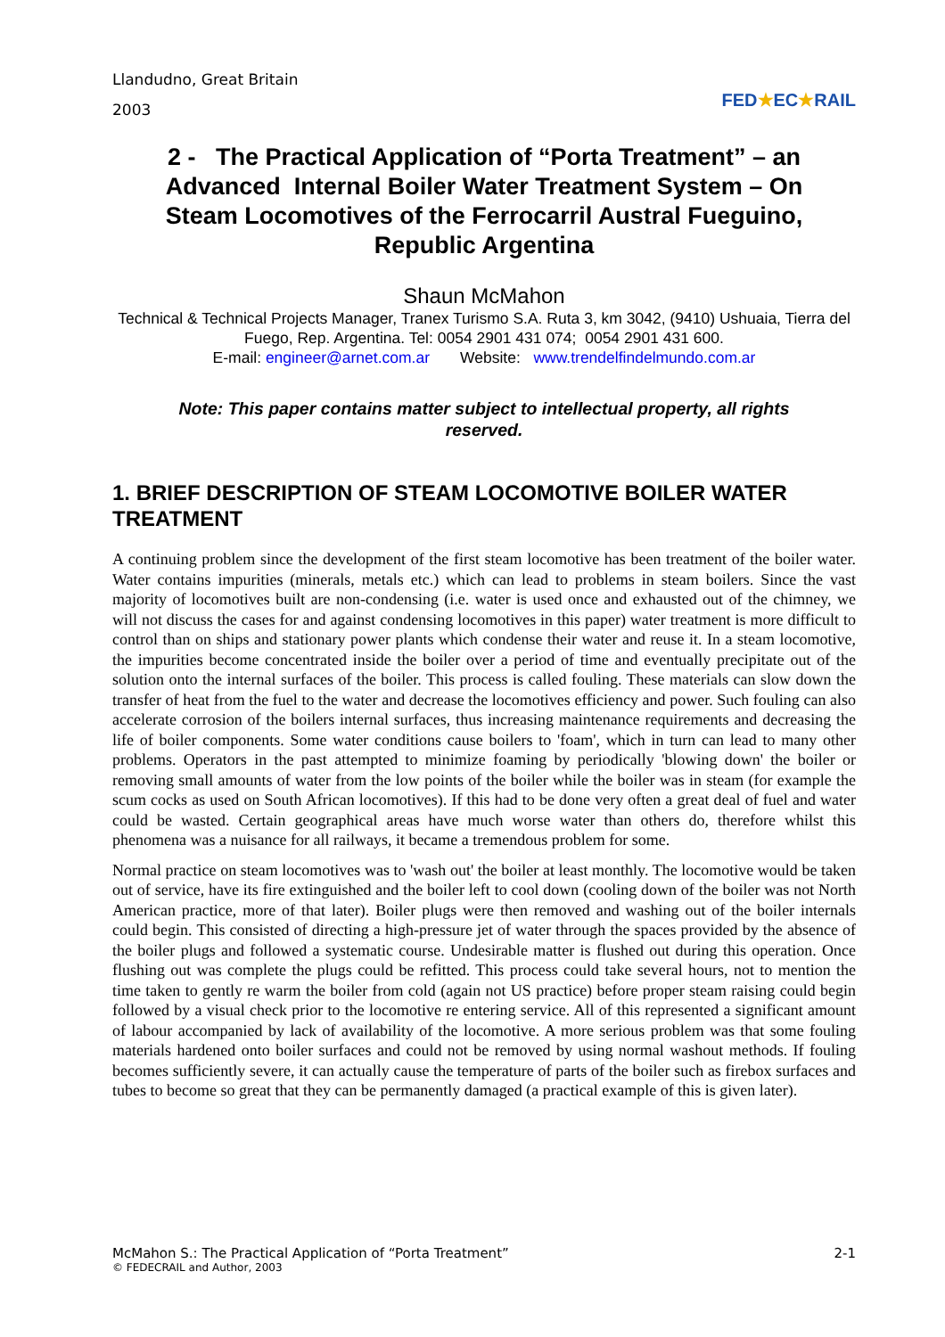Llandudno, Great Britain
2003
FED★EC★RAIL
2 - The Practical Application of “Porta Treatment” – an Advanced Internal Boiler Water Treatment System – On Steam Locomotives of the Ferrocarril Austral Fueguino, Republic Argentina
Shaun McMahon
Technical & Technical Projects Manager, Tranex Turismo S.A. Ruta 3, km 3042, (9410) Ushuaia, Tierra del Fuego, Rep. Argentina. Tel: 0054 2901 431 074; 0054 2901 431 600.
E-mail: engineer@arnet.com.ar Website: www.trendelfindelmundo.com.ar
Note: This paper contains matter subject to intellectual property, all rights reserved.
1. BRIEF DESCRIPTION OF STEAM LOCOMOTIVE BOILER WATER TREATMENT
A continuing problem since the development of the first steam locomotive has been treatment of the boiler water. Water contains impurities (minerals, metals etc.) which can lead to problems in steam boilers. Since the vast majority of locomotives built are non-condensing (i.e. water is used once and exhausted out of the chimney, we will not discuss the cases for and against condensing locomotives in this paper) water treatment is more difficult to control than on ships and stationary power plants which condense their water and reuse it. In a steam locomotive, the impurities become concentrated inside the boiler over a period of time and eventually precipitate out of the solution onto the internal surfaces of the boiler. This process is called fouling. These materials can slow down the transfer of heat from the fuel to the water and decrease the locomotives efficiency and power. Such fouling can also accelerate corrosion of the boilers internal surfaces, thus increasing maintenance requirements and decreasing the life of boiler components. Some water conditions cause boilers to 'foam', which in turn can lead to many other problems. Operators in the past attempted to minimize foaming by periodically 'blowing down' the boiler or removing small amounts of water from the low points of the boiler while the boiler was in steam (for example the scum cocks as used on South African locomotives). If this had to be done very often a great deal of fuel and water could be wasted. Certain geographical areas have much worse water than others do, therefore whilst this phenomena was a nuisance for all railways, it became a tremendous problem for some.
Normal practice on steam locomotives was to 'wash out' the boiler at least monthly. The locomotive would be taken out of service, have its fire extinguished and the boiler left to cool down (cooling down of the boiler was not North American practice, more of that later). Boiler plugs were then removed and washing out of the boiler internals could begin. This consisted of directing a high-pressure jet of water through the spaces provided by the absence of the boiler plugs and followed a systematic course. Undesirable matter is flushed out during this operation. Once flushing out was complete the plugs could be refitted. This process could take several hours, not to mention the time taken to gently re warm the boiler from cold (again not US practice) before proper steam raising could begin followed by a visual check prior to the locomotive re entering service. All of this represented a significant amount of labour accompanied by lack of availability of the locomotive. A more serious problem was that some fouling materials hardened onto boiler surfaces and could not be removed by using normal washout methods. If fouling becomes sufficiently severe, it can actually cause the temperature of parts of the boiler such as firebox surfaces and tubes to become so great that they can be permanently damaged (a practical example of this is given later).
McMahon S.: The Practical Application of “Porta Treatment”
© FEDECRAIL and Author, 2003
2-1